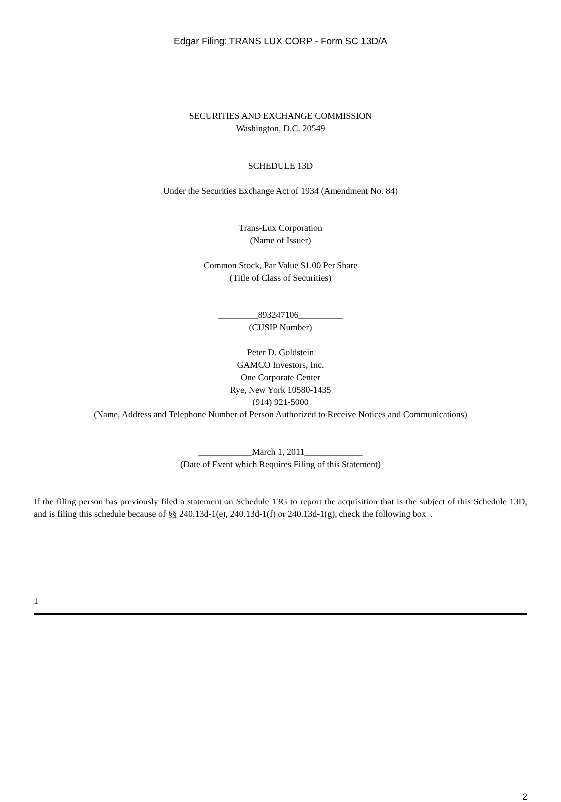Edgar Filing: TRANS LUX CORP - Form SC 13D/A
SECURITIES AND EXCHANGE COMMISSION
Washington, D.C. 20549
SCHEDULE 13D
Under the Securities Exchange Act of 1934 (Amendment No. 84)
Trans-Lux Corporation
(Name of Issuer)
Common Stock, Par Value $1.00 Per Share
(Title of Class of Securities)
_________893247106__________
(CUSIP Number)
Peter D. Goldstein
GAMCO Investors, Inc.
One Corporate Center
Rye, New York 10580-1435
(914) 921-5000
(Name, Address and Telephone Number of Person Authorized to Receive Notices and Communications)
____________March 1, 2011_____________
(Date of Event which Requires Filing of this Statement)
If the filing person has previously filed a statement on Schedule 13G to report the acquisition that is the subject of this Schedule 13D, and is filing this schedule because of §§ 240.13d-1(e), 240.13d-1(f) or 240.13d-1(g), check the following box .
1
2